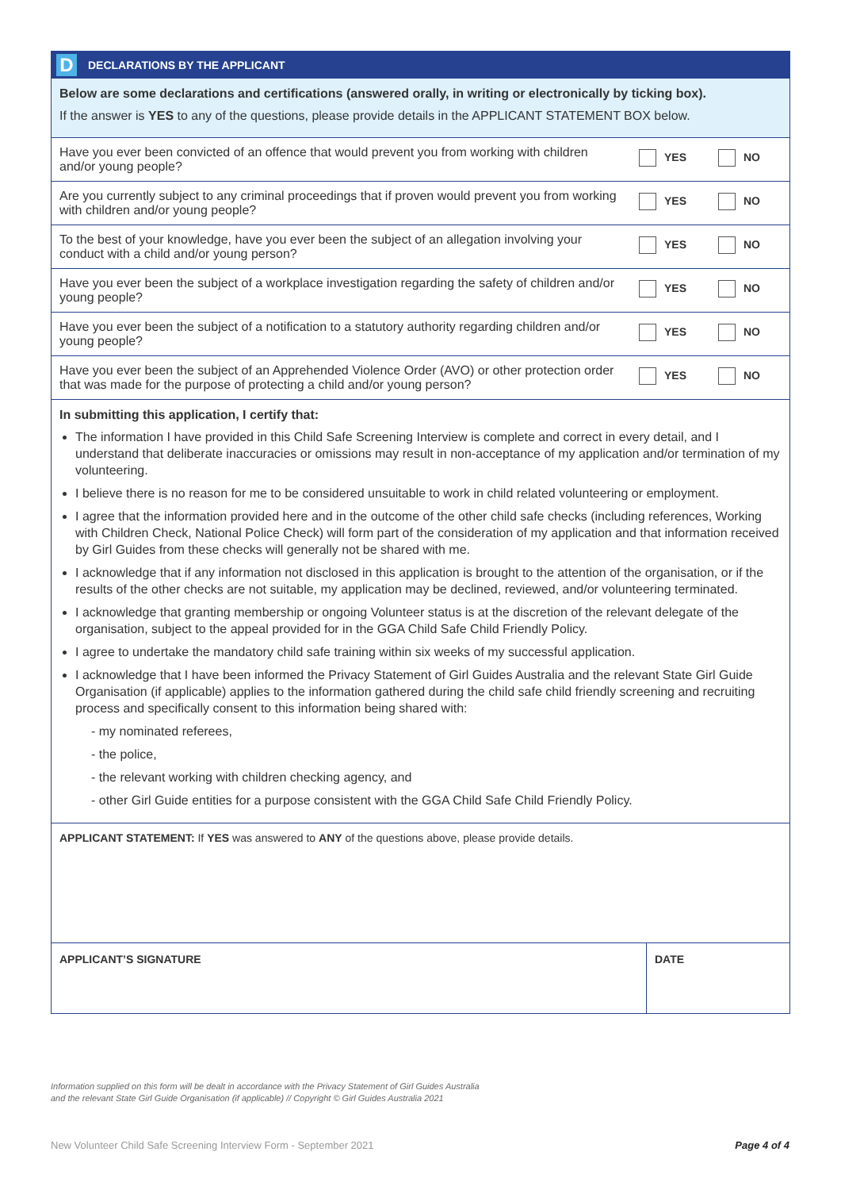D DECLARATIONS BY THE APPLICANT
Below are some declarations and certifications (answered orally, in writing or electronically by ticking box).
If the answer is YES to any of the questions, please provide details in the APPLICANT STATEMENT BOX below.
| Have you ever been convicted of an offence that would prevent you from working with children and/or young people? | YES | NO |
| Are you currently subject to any criminal proceedings that if proven would prevent you from working with children and/or young people? | YES | NO |
| To the best of your knowledge, have you ever been the subject of an allegation involving your conduct with a child and/or young person? | YES | NO |
| Have you ever been the subject of a workplace investigation regarding the safety of children and/or young people? | YES | NO |
| Have you ever been the subject of a notification to a statutory authority regarding children and/or young people? | YES | NO |
| Have you ever been the subject of an Apprehended Violence Order (AVO) or other protection order that was made for the purpose of protecting a child and/or young person? | YES | NO |
In submitting this application, I certify that:
The information I have provided in this Child Safe Screening Interview is complete and correct in every detail, and I understand that deliberate inaccuracies or omissions may result in non-acceptance of my application and/or termination of my volunteering.
I believe there is no reason for me to be considered unsuitable to work in child related volunteering or employment.
I agree that the information provided here and in the outcome of the other child safe checks (including references, Working with Children Check, National Police Check) will form part of the consideration of my application and that information received by Girl Guides from these checks will generally not be shared with me.
I acknowledge that if any information not disclosed in this application is brought to the attention of the organisation, or if the results of the other checks are not suitable, my application may be declined, reviewed, and/or volunteering terminated.
I acknowledge that granting membership or ongoing Volunteer status is at the discretion of the relevant delegate of the organisation, subject to the appeal provided for in the GGA Child Safe Child Friendly Policy.
I agree to undertake the mandatory child safe training within six weeks of my successful application.
I acknowledge that I have been informed the Privacy Statement of Girl Guides Australia and the relevant State Girl Guide Organisation (if applicable) applies to the information gathered during the child safe child friendly screening and recruiting process and specifically consent to this information being shared with:
- my nominated referees,
- the police,
- the relevant working with children checking agency, and
- other Girl Guide entities for a purpose consistent with the GGA Child Safe Child Friendly Policy.
APPLICANT STATEMENT: If YES was answered to ANY of the questions above, please provide details.
APPLICANT’S SIGNATURE DATE
Information supplied on this form will be dealt in accordance with the Privacy Statement of Girl Guides Australia
and the relevant State Girl Guide Organisation (if applicable) // Copyright © Girl Guides Australia 2021
New Volunteer Child Safe Screening Interview Form - September 2021 Page 4 of 4